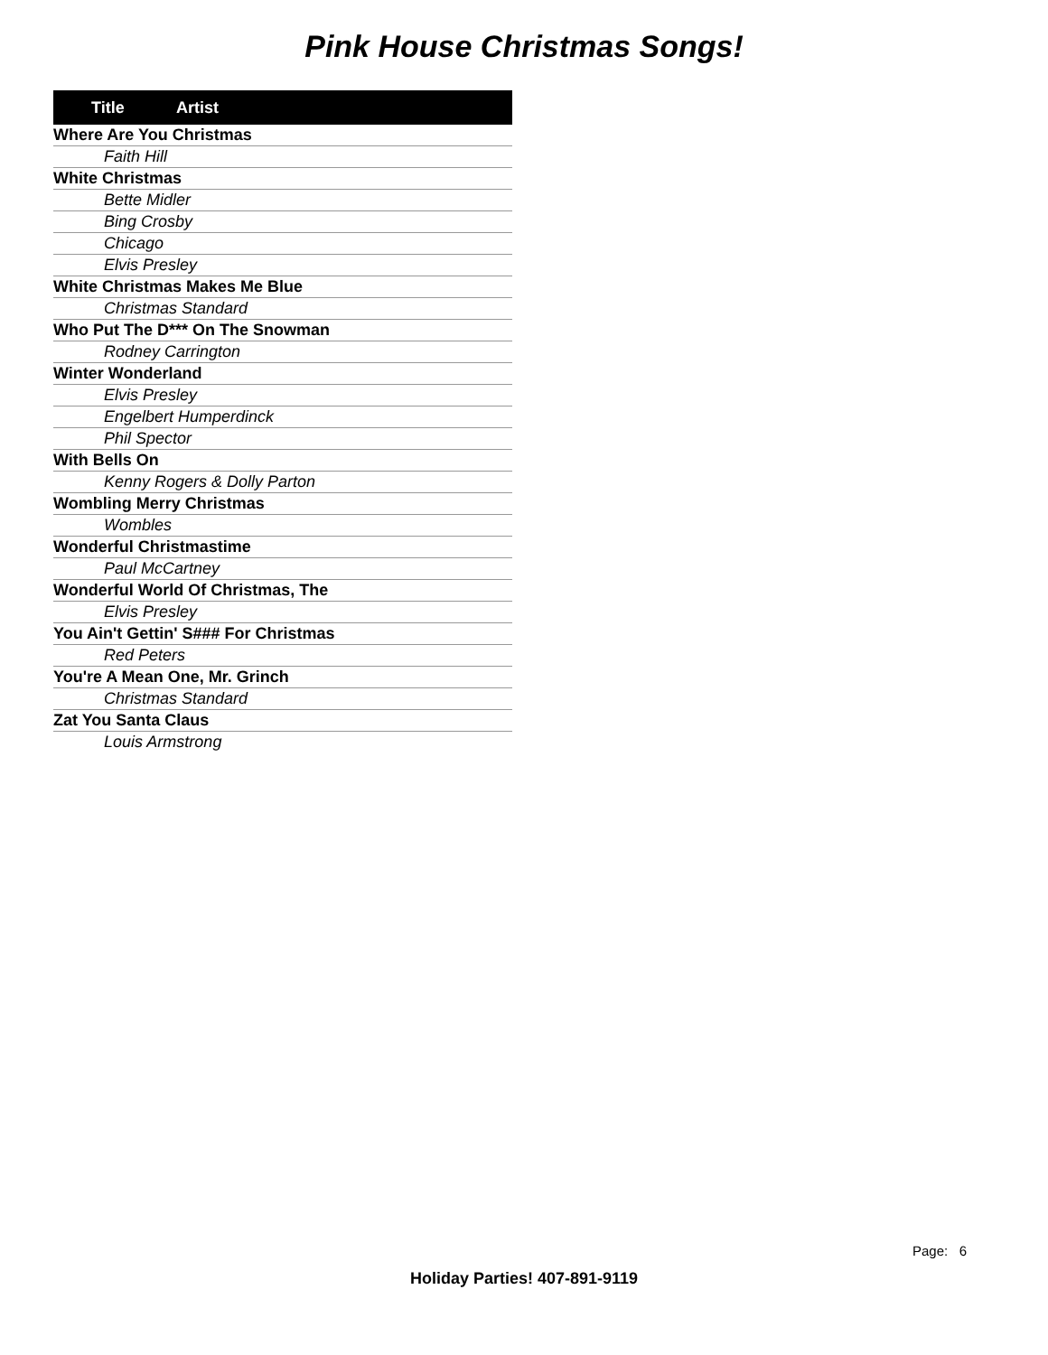Pink House Christmas Songs!
| Title | Artist |
| --- | --- |
| Where Are You Christmas | |
| Faith Hill | |
| White Christmas | |
| Bette Midler | |
| Bing Crosby | |
| Chicago | |
| Elvis Presley | |
| White Christmas Makes Me Blue | |
| Christmas Standard | |
| Who Put The D*** On The Snowman | |
| Rodney Carrington | |
| Winter Wonderland | |
| Elvis Presley | |
| Engelbert Humperdinck | |
| Phil Spector | |
| With Bells On | |
| Kenny Rogers & Dolly Parton | |
| Wombling Merry Christmas | |
| Wombles | |
| Wonderful Christmastime | |
| Paul McCartney | |
| Wonderful World Of Christmas, The | |
| Elvis Presley | |
| You Ain't Gettin' S### For Christmas | |
| Red Peters | |
| You're A Mean One, Mr. Grinch | |
| Christmas Standard | |
| Zat You Santa Claus | |
| Louis Armstrong | |
Page: 6
Holiday Parties! 407-891-9119